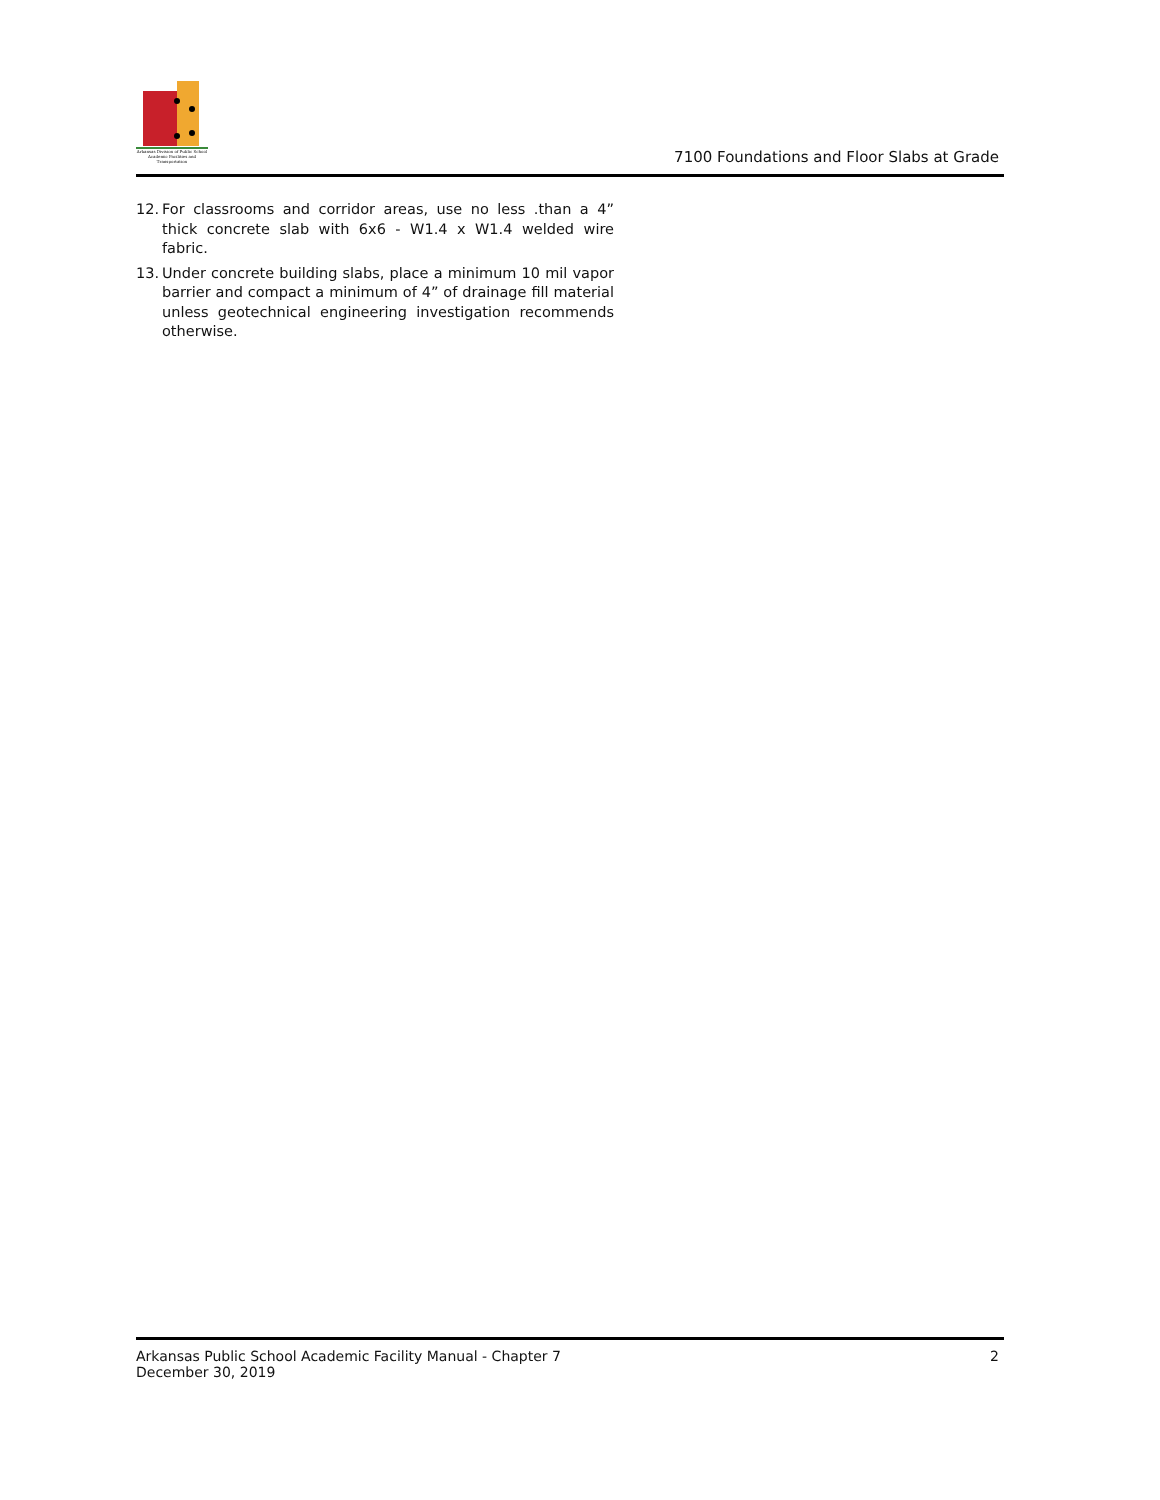Arkansas Division of Public School Academic Facilities and Transportation
7100 Foundations and Floor Slabs at Grade
12. For classrooms and corridor areas, use no less .than a 4” thick concrete slab with 6x6 - W1.4 x W1.4 welded wire fabric.
13. Under concrete building slabs, place a minimum 10 mil vapor barrier and compact a minimum of 4” of drainage fill material unless geotechnical engineering investigation recommends otherwise.
Arkansas Public School Academic Facility Manual - Chapter 7
December 30, 2019
2